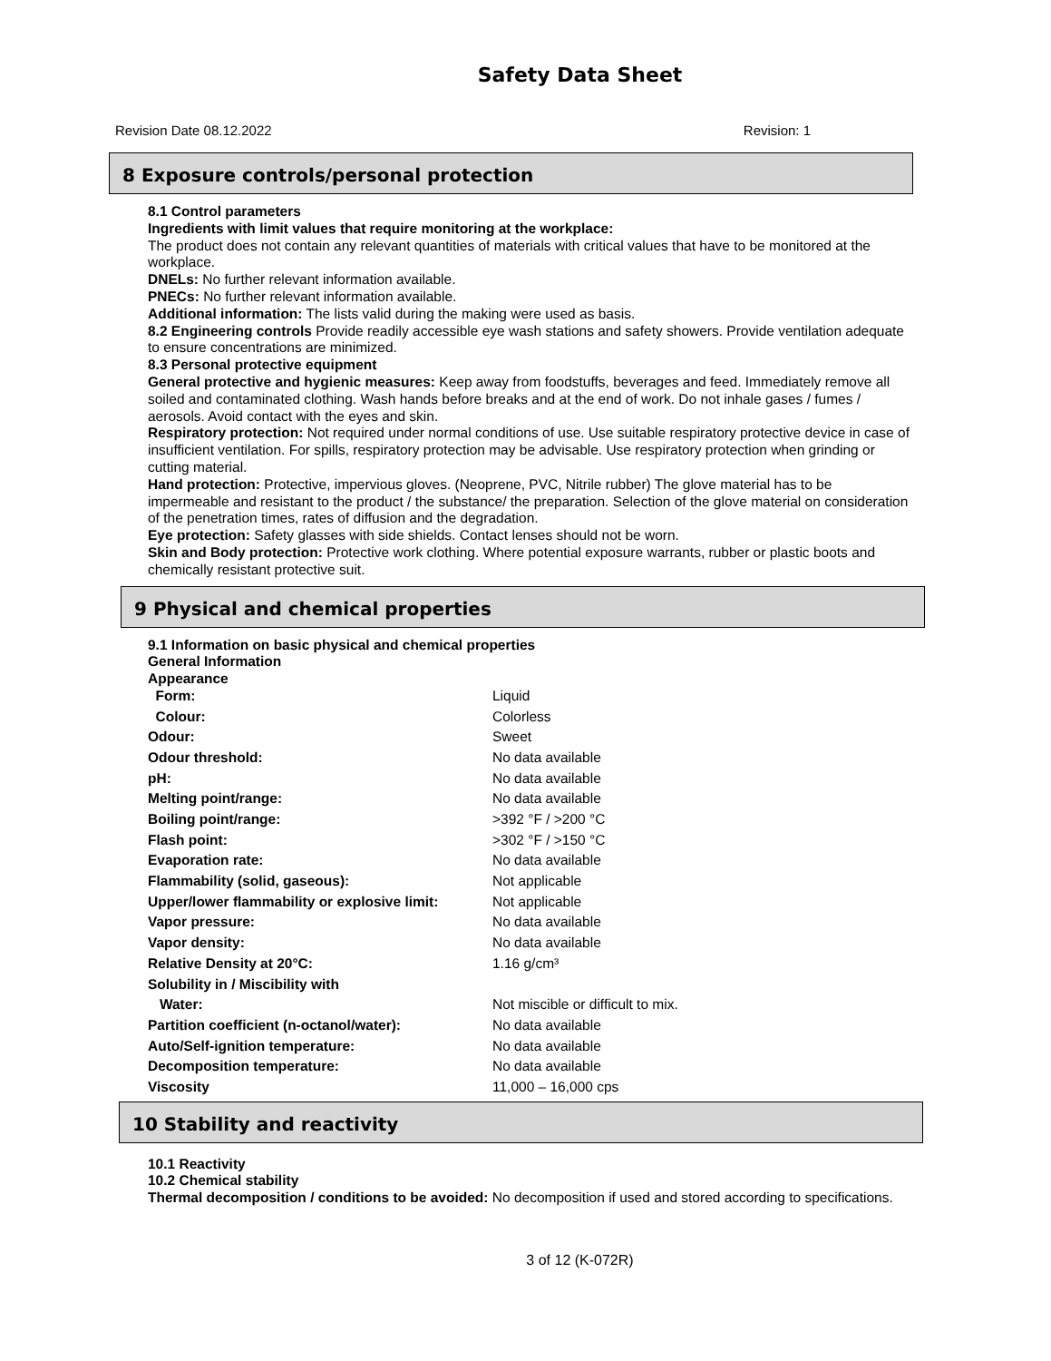Safety Data Sheet
Revision Date 08.12.2022 Revision: 1
8 Exposure controls/personal protection
8.1 Control parameters
Ingredients with limit values that require monitoring at the workplace:
The product does not contain any relevant quantities of materials with critical values that have to be monitored at the workplace.
DNELs: No further relevant information available.
PNECs: No further relevant information available.
Additional information: The lists valid during the making were used as basis.
8.2 Engineering controls Provide readily accessible eye wash stations and safety showers. Provide ventilation adequate to ensure concentrations are minimized.
8.3 Personal protective equipment
General protective and hygienic measures: Keep away from foodstuffs, beverages and feed. Immediately remove all soiled and contaminated clothing. Wash hands before breaks and at the end of work. Do not inhale gases / fumes / aerosols. Avoid contact with the eyes and skin.
Respiratory protection: Not required under normal conditions of use. Use suitable respiratory protective device in case of insufficient ventilation. For spills, respiratory protection may be advisable. Use respiratory protection when grinding or cutting material.
Hand protection: Protective, impervious gloves. (Neoprene, PVC, Nitrile rubber) The glove material has to be impermeable and resistant to the product / the substance/ the preparation. Selection of the glove material on consideration of the penetration times, rates of diffusion and the degradation.
Eye protection: Safety glasses with side shields. Contact lenses should not be worn.
Skin and Body protection: Protective work clothing. Where potential exposure warrants, rubber or plastic boots and chemically resistant protective suit.
9 Physical and chemical properties
9.1 Information on basic physical and chemical properties
General Information
Appearance
| Form: | Liquid |
| Colour: | Colorless |
| Odour: | Sweet |
| Odour threshold: | No data available |
| pH: | No data available |
| Melting point/range: | No data available |
| Boiling point/range: | >392 °F / >200 °C |
| Flash point: | >302 °F / >150 °C |
| Evaporation rate: | No data available |
| Flammability (solid, gaseous): | Not applicable |
| Upper/lower flammability or explosive limit: | Not applicable |
| Vapor pressure: | No data available |
| Vapor density: | No data available |
| Relative Density at 20°C: | 1.16 g/cm³ |
| Solubility in / Miscibility with | |
| Water: | Not miscible or difficult to mix. |
| Partition coefficient (n-octanol/water): | No data available |
| Auto/Self-ignition temperature: | No data available |
| Decomposition temperature: | No data available |
| Viscosity | 11,000 – 16,000 cps |
10 Stability and reactivity
10.1 Reactivity
10.2 Chemical stability
Thermal decomposition / conditions to be avoided: No decomposition if used and stored according to specifications.
3 of 12 (K-072R)